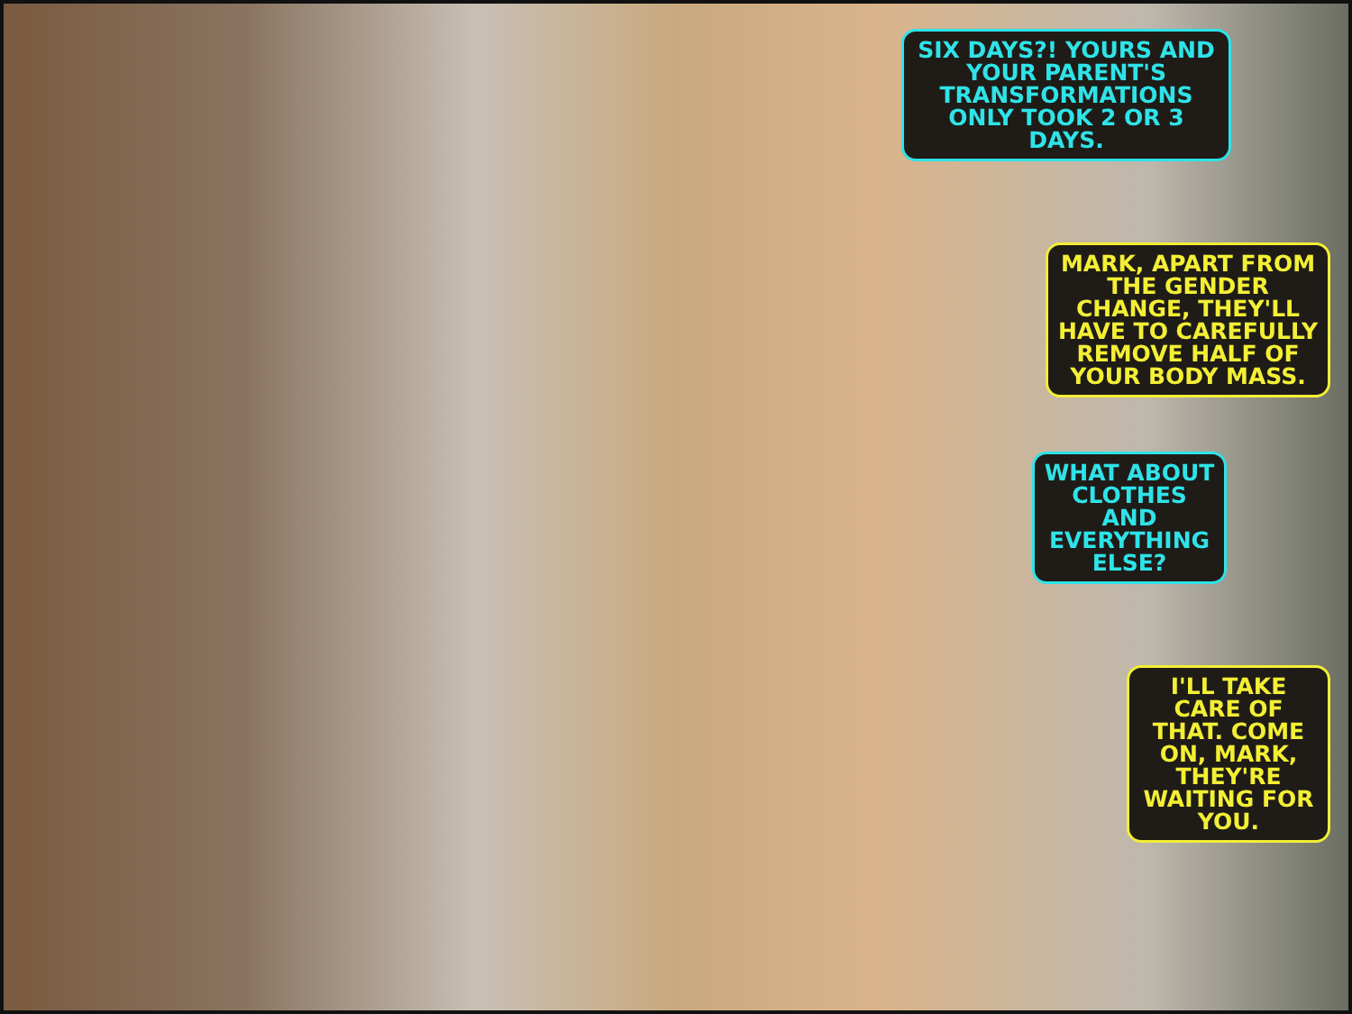SIX DAYS?! YOURS AND YOUR PARENT'S TRANSFORMATIONS ONLY TOOK 2 OR 3 DAYS.
MARK, APART FROM THE GENDER CHANGE, THEY'LL HAVE TO CAREFULLY REMOVE HALF OF YOUR BODY MASS.
WHAT ABOUT CLOTHES AND EVERYTHING ELSE?
I'LL TAKE CARE OF THAT. COME ON, MARK, THEY'RE WAITING FOR YOU.